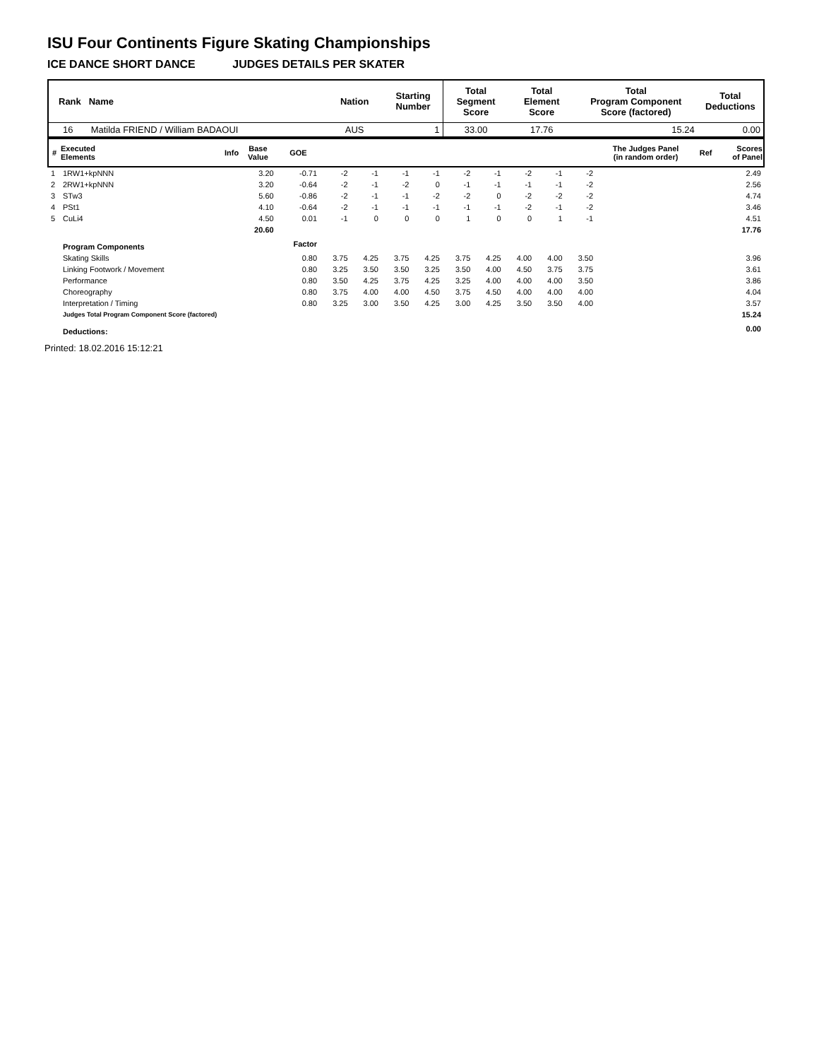ISU Four Continents Figure Skating Championships
ICE DANCE SHORT DANCE JUDGES DETAILS PER SKATER
| Rank | Name | Nation | Starting Number | Total Segment Score | Total Element Score | Total Program Component Score (factored) | Total Deductions |
| --- | --- | --- | --- | --- | --- | --- | --- |
| 16 | Matilda FRIEND / William BADAOUI | AUS | 1 | 33.00 | 17.76 | 15.24 | 0.00 |
| # | Executed Elements | Info | Base Value | GOE | | | | | | | | | | The Judges Panel (in random order) | | | Ref | Scores of Panel |
| --- | --- | --- | --- | --- | --- | --- | --- | --- | --- | --- | --- | --- | --- | --- | --- | --- | --- | --- |
| 1 | 1RW1+kpNNN | | 3.20 | -0.71 | -2 | -1 | -1 | -1 | -2 | -1 | -2 | -1 | -2 | | | | | 2.49 |
| 2 | 2RW1+kpNNN | | 3.20 | -0.64 | -2 | -1 | -2 | 0 | -1 | -1 | -1 | -1 | -2 | | | | | 2.56 |
| 3 | STw3 | | 5.60 | -0.86 | -2 | -1 | -1 | -2 | -2 | 0 | -2 | -2 | -2 | | | | | 4.74 |
| 4 | PSt1 | | 4.10 | -0.64 | -2 | -1 | -1 | -1 | -1 | -1 | -2 | -1 | -2 | | | | | 3.46 |
| 5 | CuLi4 | | 4.50 | 0.01 | -1 | 0 | 0 | 0 | 1 | 0 | 0 | 1 | -1 | | | | | 4.51 |
| | | | 20.60 | | | | | | | | | | | | | | | 17.76 |
| | Program Components | | | Factor | | | | | | | | | | | | | | |
| | Skating Skills | | | 0.80 | 3.75 | 4.25 | 3.75 | 4.25 | 3.75 | 4.25 | 4.00 | 4.00 | 3.50 | | | | | 3.96 |
| | Linking Footwork / Movement | | | 0.80 | 3.25 | 3.50 | 3.50 | 3.25 | 3.50 | 4.00 | 4.50 | 3.75 | 3.75 | | | | | 3.61 |
| | Performance | | | 0.80 | 3.50 | 4.25 | 3.75 | 4.25 | 3.25 | 4.00 | 4.00 | 4.00 | 3.50 | | | | | 3.86 |
| | Choreography | | | 0.80 | 3.75 | 4.00 | 4.00 | 4.50 | 3.75 | 4.50 | 4.00 | 4.00 | 4.00 | | | | | 4.04 |
| | Interpretation / Timing | | | 0.80 | 3.25 | 3.00 | 3.50 | 4.25 | 3.00 | 4.25 | 3.50 | 3.50 | 4.00 | | | | | 3.57 |
| | Judges Total Program Component Score (factored) | | | | | | | | | | | | | | | | | 15.24 |
| | Deductions: | | | | | | | | | | | | | | | | | 0.00 |
Printed: 18.02.2016 15:12:21